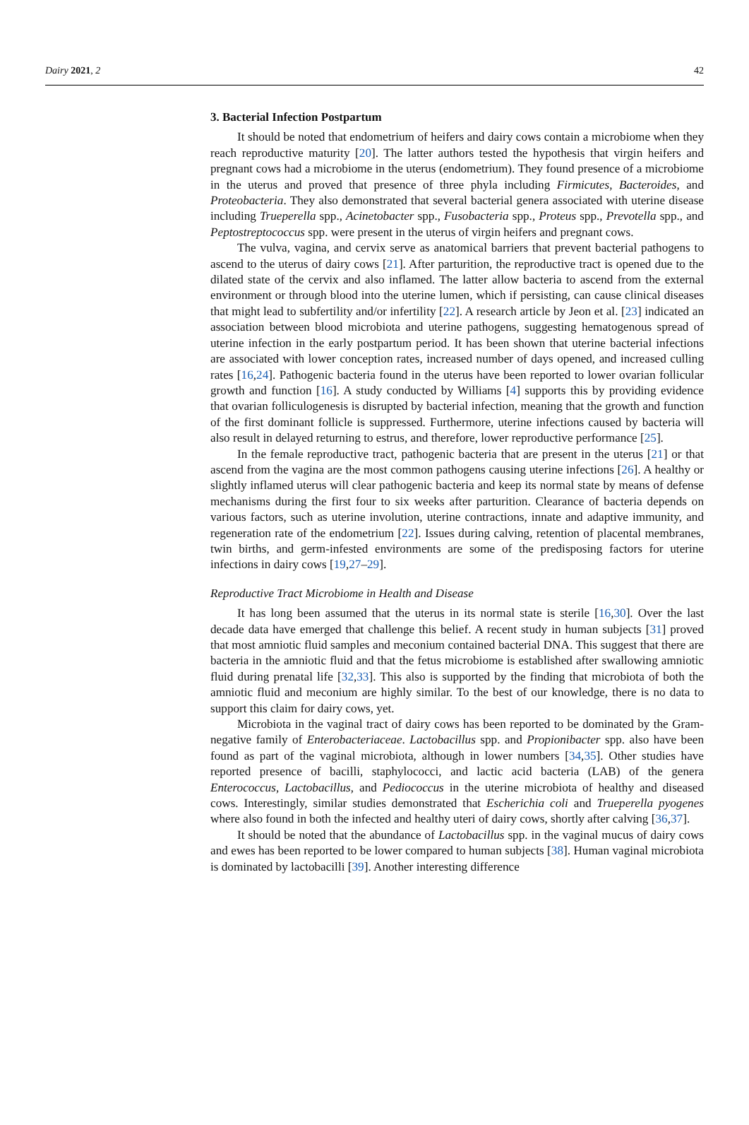Dairy 2021, 2 42
3. Bacterial Infection Postpartum
It should be noted that endometrium of heifers and dairy cows contain a microbiome when they reach reproductive maturity [20]. The latter authors tested the hypothesis that virgin heifers and pregnant cows had a microbiome in the uterus (endometrium). They found presence of a microbiome in the uterus and proved that presence of three phyla including Firmicutes, Bacteroides, and Proteobacteria. They also demonstrated that several bacterial genera associated with uterine disease including Trueperella spp., Acinetobacter spp., Fusobacteria spp., Proteus spp., Prevotella spp., and Peptostreptococcus spp. were present in the uterus of virgin heifers and pregnant cows.
The vulva, vagina, and cervix serve as anatomical barriers that prevent bacterial pathogens to ascend to the uterus of dairy cows [21]. After parturition, the reproductive tract is opened due to the dilated state of the cervix and also inflamed. The latter allow bacteria to ascend from the external environment or through blood into the uterine lumen, which if persisting, can cause clinical diseases that might lead to subfertility and/or infertility [22]. A research article by Jeon et al. [23] indicated an association between blood microbiota and uterine pathogens, suggesting hematogenous spread of uterine infection in the early postpartum period. It has been shown that uterine bacterial infections are associated with lower conception rates, increased number of days opened, and increased culling rates [16,24]. Pathogenic bacteria found in the uterus have been reported to lower ovarian follicular growth and function [16]. A study conducted by Williams [4] supports this by providing evidence that ovarian folliculogenesis is disrupted by bacterial infection, meaning that the growth and function of the first dominant follicle is suppressed. Furthermore, uterine infections caused by bacteria will also result in delayed returning to estrus, and therefore, lower reproductive performance [25].
In the female reproductive tract, pathogenic bacteria that are present in the uterus [21] or that ascend from the vagina are the most common pathogens causing uterine infections [26]. A healthy or slightly inflamed uterus will clear pathogenic bacteria and keep its normal state by means of defense mechanisms during the first four to six weeks after parturition. Clearance of bacteria depends on various factors, such as uterine involution, uterine contractions, innate and adaptive immunity, and regeneration rate of the endometrium [22]. Issues during calving, retention of placental membranes, twin births, and germ-infested environments are some of the predisposing factors for uterine infections in dairy cows [19,27–29].
Reproductive Tract Microbiome in Health and Disease
It has long been assumed that the uterus in its normal state is sterile [16,30]. Over the last decade data have emerged that challenge this belief. A recent study in human subjects [31] proved that most amniotic fluid samples and meconium contained bacterial DNA. This suggest that there are bacteria in the amniotic fluid and that the fetus microbiome is established after swallowing amniotic fluid during prenatal life [32,33]. This also is supported by the finding that microbiota of both the amniotic fluid and meconium are highly similar. To the best of our knowledge, there is no data to support this claim for dairy cows, yet.
Microbiota in the vaginal tract of dairy cows has been reported to be dominated by the Gram-negative family of Enterobacteriaceae. Lactobacillus spp. and Propionibacter spp. also have been found as part of the vaginal microbiota, although in lower numbers [34,35]. Other studies have reported presence of bacilli, staphylococci, and lactic acid bacteria (LAB) of the genera Enterococcus, Lactobacillus, and Pediococcus in the uterine microbiota of healthy and diseased cows. Interestingly, similar studies demonstrated that Escherichia coli and Trueperella pyogenes where also found in both the infected and healthy uteri of dairy cows, shortly after calving [36,37].
It should be noted that the abundance of Lactobacillus spp. in the vaginal mucus of dairy cows and ewes has been reported to be lower compared to human subjects [38]. Human vaginal microbiota is dominated by lactobacilli [39]. Another interesting difference